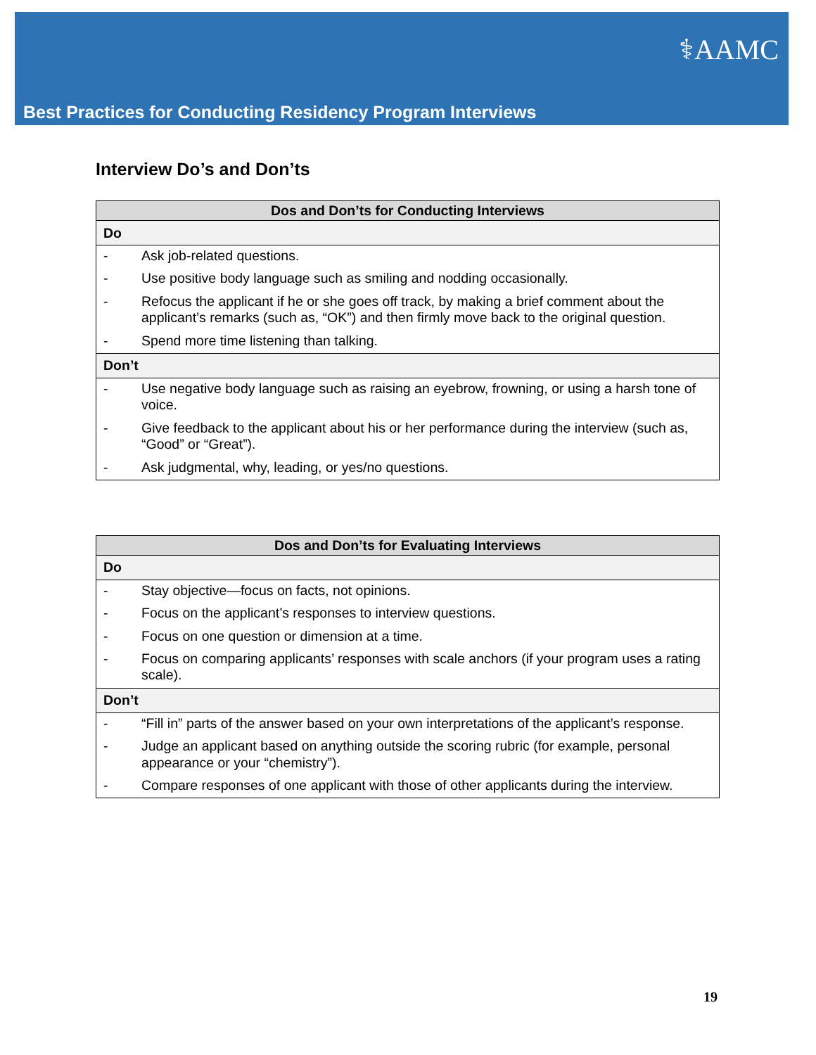⚕AAMC
Best Practices for Conducting Residency Program Interviews
Interview Do’s and Don’ts
| Dos and Don’ts for Conducting Interviews | |
| --- | --- |
| Do | |
| - | Ask job-related questions. |
| - | Use positive body language such as smiling and nodding occasionally. |
| - | Refocus the applicant if he or she goes off track, by making a brief comment about the applicant’s remarks (such as, “OK”) and then firmly move back to the original question. |
| - | Spend more time listening than talking. |
| Don’t | |
| - | Use negative body language such as raising an eyebrow, frowning, or using a harsh tone of voice. |
| - | Give feedback to the applicant about his or her performance during the interview (such as, “Good” or “Great”). |
| - | Ask judgmental, why, leading, or yes/no questions. |
| Dos and Don’ts for Evaluating Interviews | |
| --- | --- |
| Do | |
| - | Stay objective—focus on facts, not opinions. |
| - | Focus on the applicant’s responses to interview questions. |
| - | Focus on one question or dimension at a time. |
| - | Focus on comparing applicants’ responses with scale anchors (if your program uses a rating scale). |
| Don’t | |
| - | “Fill in” parts of the answer based on your own interpretations of the applicant’s response. |
| - | Judge an applicant based on anything outside the scoring rubric (for example, personal appearance or your “chemistry”). |
| - | Compare responses of one applicant with those of other applicants during the interview. |
19